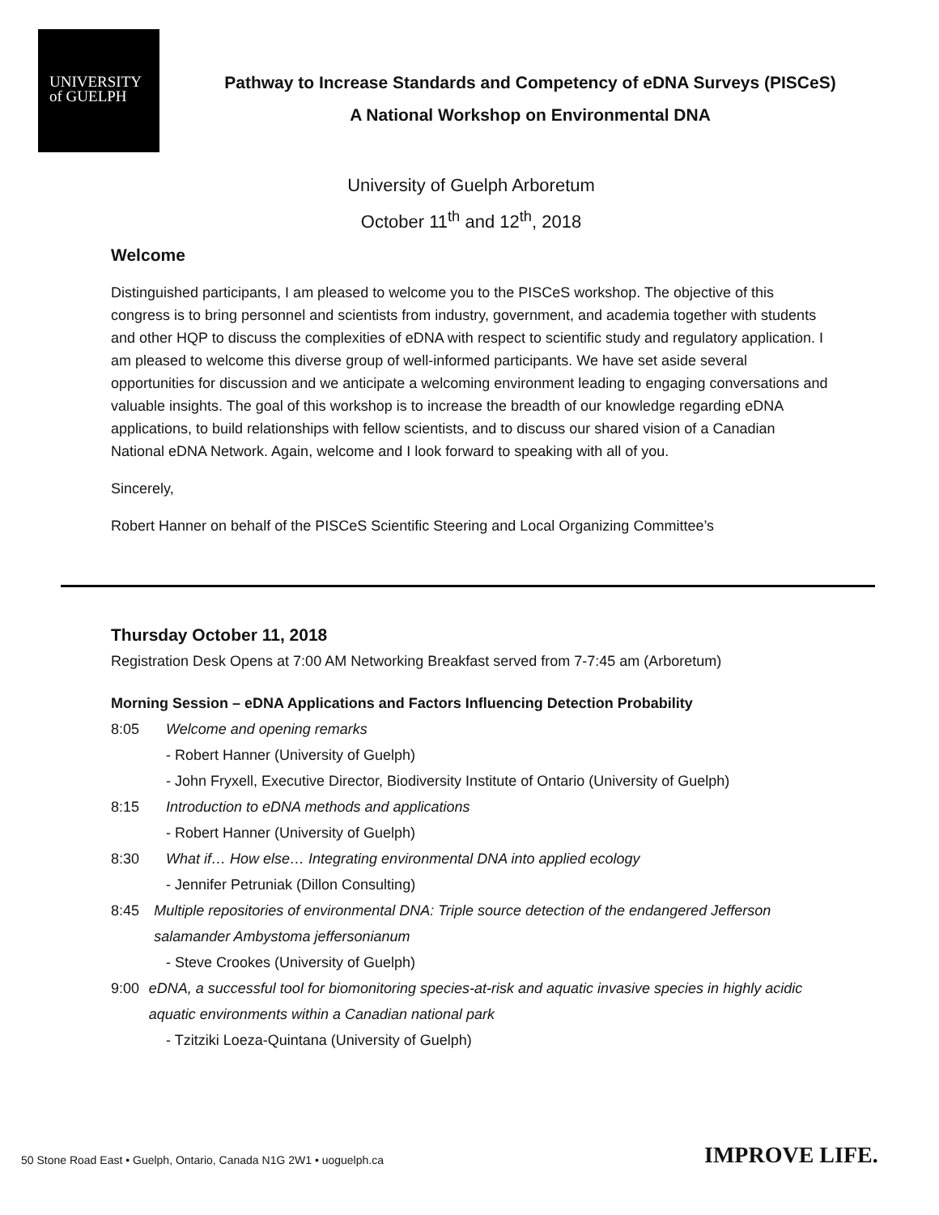UNIVERSITY
of GUELPH
Pathway to Increase Standards and Competency of eDNA Surveys (PISCeS)
A National Workshop on Environmental DNA
University of Guelph Arboretum
October 11<sup>th</sup> and 12<sup>th</sup>, 2018
Welcome
Distinguished participants, I am pleased to welcome you to the PISCeS workshop. The objective of this congress is to bring personnel and scientists from industry, government, and academia together with students and other HQP to discuss the complexities of eDNA with respect to scientific study and regulatory application. I am pleased to welcome this diverse group of well-informed participants. We have set aside several opportunities for discussion and we anticipate a welcoming environment leading to engaging conversations and valuable insights. The goal of this workshop is to increase the breadth of our knowledge regarding eDNA applications, to build relationships with fellow scientists, and to discuss our shared vision of a Canadian National eDNA Network. Again, welcome and I look forward to speaking with all of you.
Sincerely,
Robert Hanner on behalf of the PISCeS Scientific Steering and Local Organizing Committee’s
Thursday October 11, 2018
Registration Desk Opens at 7:00 AM Networking Breakfast served from 7-7:45 am (Arboretum)
Morning Session – eDNA Applications and Factors Influencing Detection Probability
8:05 Welcome and opening remarks
- Robert Hanner (University of Guelph)
- John Fryxell, Executive Director, Biodiversity Institute of Ontario (University of Guelph)
8:15 Introduction to eDNA methods and applications
- Robert Hanner (University of Guelph)
8:30 What if… How else… Integrating environmental DNA into applied ecology
- Jennifer Petruniak (Dillon Consulting)
8:45 Multiple repositories of environmental DNA: Triple source detection of the endangered Jefferson salamander Ambystoma jeffersonianum
- Steve Crookes (University of Guelph)
9:00 eDNA, a successful tool for biomonitoring species-at-risk and aquatic invasive species in highly acidic aquatic environments within a Canadian national park
- Tzitziki Loeza-Quintana (University of Guelph)
50 Stone Road East • Guelph, Ontario, Canada N1G 2W1 • uoguelph.ca
IMPROVE LIFE.